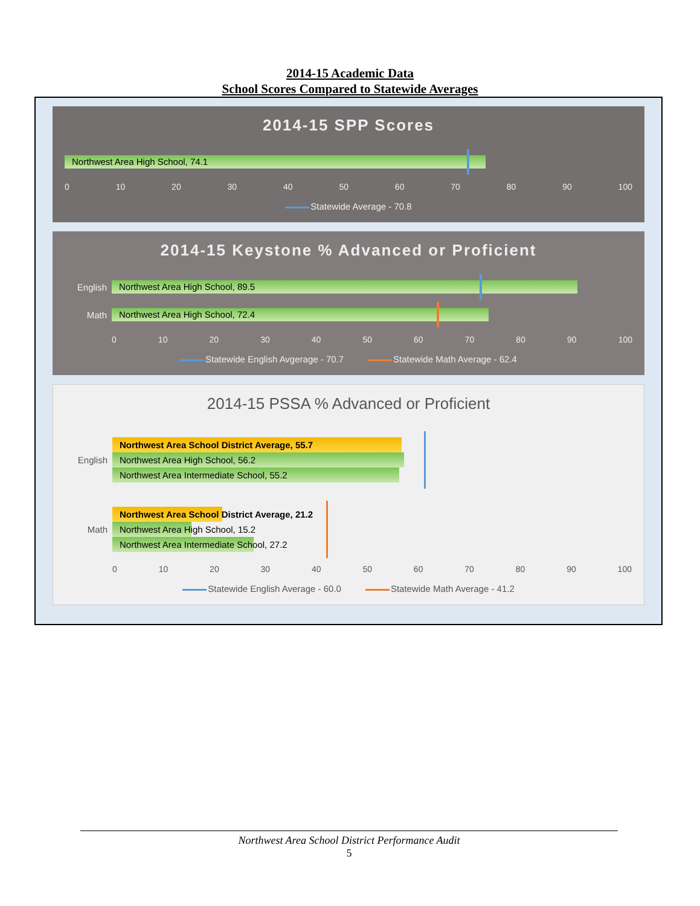2014-15 Academic Data
School Scores Compared to Statewide Averages
2014-15 SPP Scores
Northwest Area High School, 74.1
0 10 20 30 40 50 60 70 80 90 100
Statewide Average - 70.8
2014-15 Keystone % Advanced or Proficient
English
Northwest Area High School, 89.5
Math
Northwest Area High School, 72.4
0 10 20 30 40 50 60 70 80 90 100
Statewide English Avgerage - 70.7 Statewide Math Average - 62.4
2014-15 PSSA % Advanced or Proficient
English
Northwest Area School District Average, 55.7
Northwest Area High School, 56.2
Northwest Area Intermediate School, 55.2
Math
Northwest Area School District Average, 21.2
Northwest Area High School, 15.2
Northwest Area Intermediate School, 27.2
0 10 20 30 40 50 60 70 80 90 100
Statewide English Average - 60.0 Statewide Math Average - 41.2
Northwest Area School District Performance Audit
5